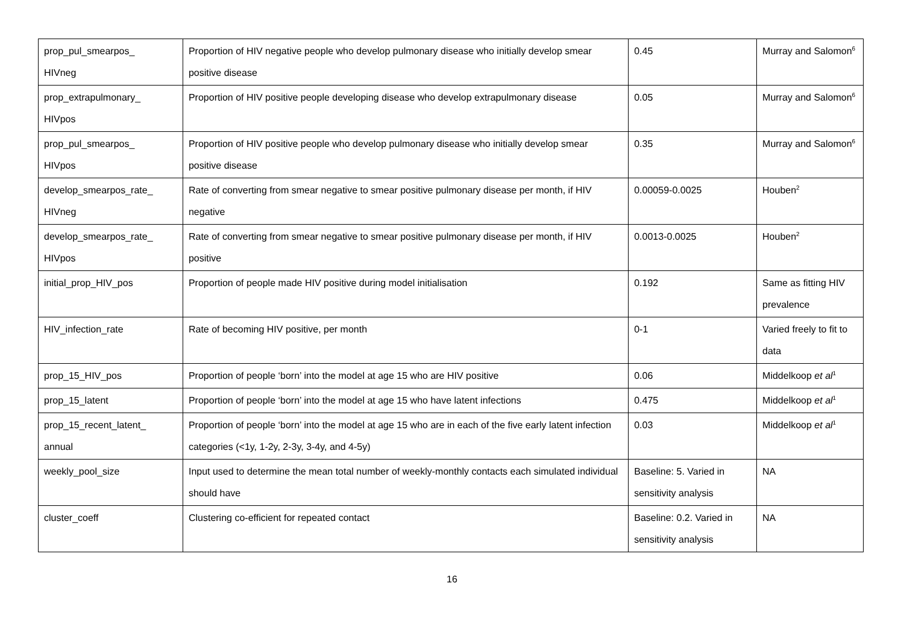| prop_pul_smearpos_ HIVneg | Proportion of HIV negative people who develop pulmonary disease who initially develop smear positive disease | 0.45 | Murray and Salomon<sup>6</sup> |
| prop_extrapulmonary_ HIVpos | Proportion of HIV positive people developing disease who develop extrapulmonary disease | 0.05 | Murray and Salomon<sup>6</sup> |
| prop_pul_smearpos_ HIVpos | Proportion of HIV positive people who develop pulmonary disease who initially develop smear positive disease | 0.35 | Murray and Salomon<sup>6</sup> |
| develop_smearpos_rate_ HIVneg | Rate of converting from smear negative to smear positive pulmonary disease per month, if HIV negative | 0.00059-0.0025 | Houben<sup>2</sup> |
| develop_smearpos_rate_ HIVpos | Rate of converting from smear negative to smear positive pulmonary disease per month, if HIV positive | 0.0013-0.0025 | Houben<sup>2</sup> |
| initial_prop_HIV_pos | Proportion of people made HIV positive during model initialisation | 0.192 | Same as fitting HIV prevalence |
| HIV_infection_rate | Rate of becoming HIV positive, per month | 0-1 | Varied freely to fit to data |
| prop_15_HIV_pos | Proportion of people ‘born’ into the model at age 15 who are HIV positive | 0.06 | Middelkoop et al<sup>1</sup> |
| prop_15_latent | Proportion of people ‘born’ into the model at age 15 who have latent infections | 0.475 | Middelkoop et al<sup>1</sup> |
| prop_15_recent_latent_ annual | Proportion of people ‘born’ into the model at age 15 who are in each of the five early latent infection categories (<1y, 1-2y, 2-3y, 3-4y, and 4-5y) | 0.03 | Middelkoop et al<sup>1</sup> |
| weekly_pool_size | Input used to determine the mean total number of weekly-monthly contacts each simulated individual should have | Baseline: 5. Varied in sensitivity analysis | NA |
| cluster_coeff | Clustering co-efficient for repeated contact | Baseline: 0.2. Varied in sensitivity analysis | NA |
16